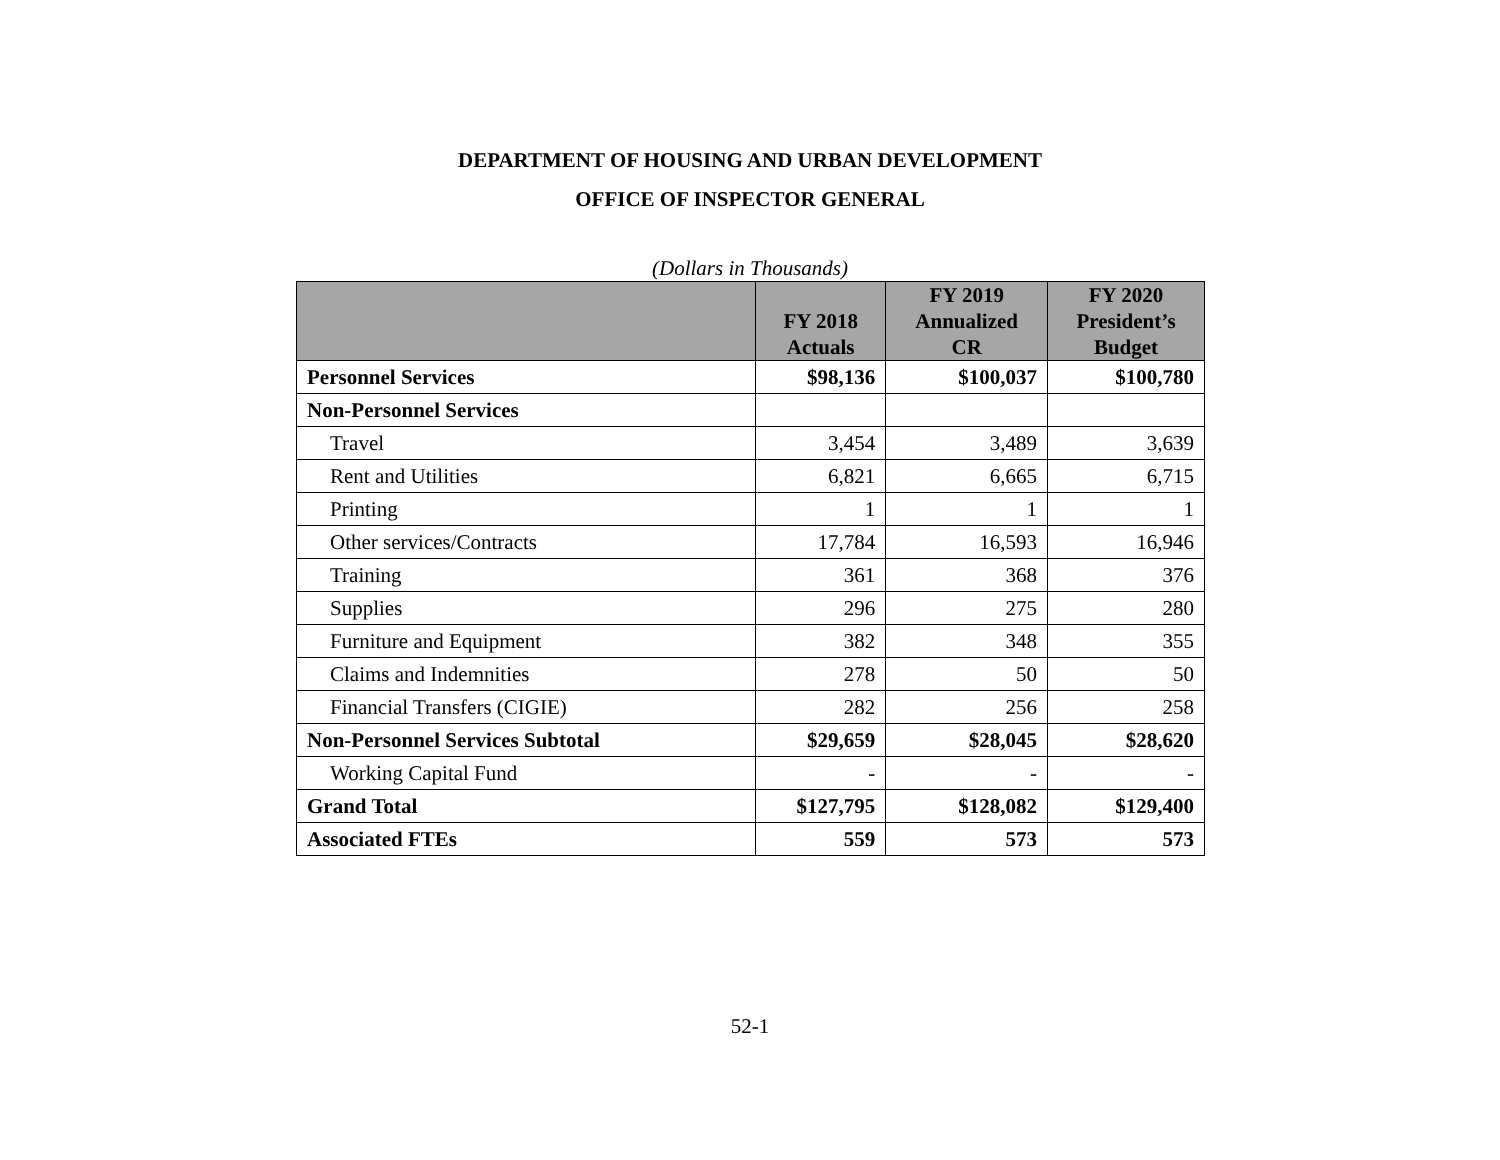DEPARTMENT OF HOUSING AND URBAN DEVELOPMENT
OFFICE OF INSPECTOR GENERAL
(Dollars in Thousands)
| | FY 2018 Actuals | FY 2019 Annualized CR | FY 2020 President’s Budget |
| --- | --- | --- | --- |
| Personnel Services | $98,136 | $100,037 | $100,780 |
| Non-Personnel Services | | | |
| Travel | 3,454 | 3,489 | 3,639 |
| Rent and Utilities | 6,821 | 6,665 | 6,715 |
| Printing | 1 | 1 | 1 |
| Other services/Contracts | 17,784 | 16,593 | 16,946 |
| Training | 361 | 368 | 376 |
| Supplies | 296 | 275 | 280 |
| Furniture and Equipment | 382 | 348 | 355 |
| Claims and Indemnities | 278 | 50 | 50 |
| Financial Transfers (CIGIE) | 282 | 256 | 258 |
| Non-Personnel Services Subtotal | $29,659 | $28,045 | $28,620 |
| Working Capital Fund | - | - | - |
| Grand Total | $127,795 | $128,082 | $129,400 |
| Associated FTEs | 559 | 573 | 573 |
52-1